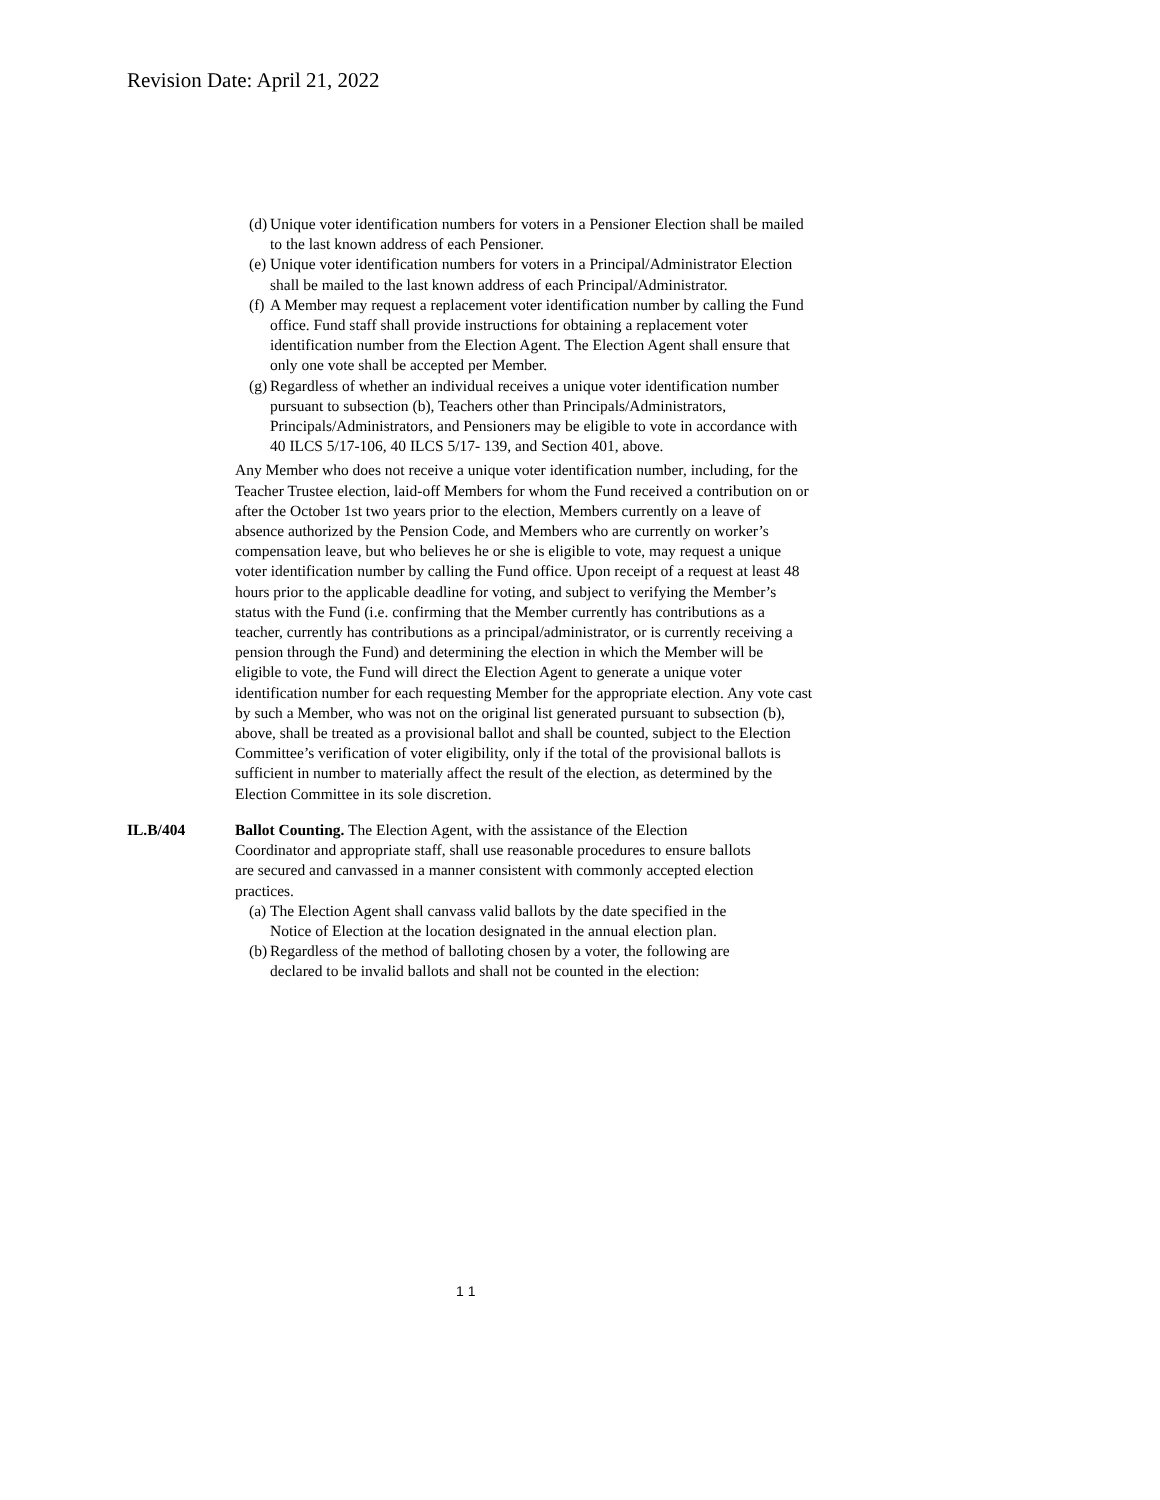Revision Date: April 21, 2022
(d) Unique voter identification numbers for voters in a Pensioner Election shall be mailed to the last known address of each Pensioner.
(e) Unique voter identification numbers for voters in a Principal/Administrator Election shall be mailed to the last known address of each Principal/Administrator.
(f) A Member may request a replacement voter identification number by calling the Fund office. Fund staff shall provide instructions for obtaining a replacement voter identification number from the Election Agent. The Election Agent shall ensure that only one vote shall be accepted per Member.
(g) Regardless of whether an individual receives a unique voter identification number pursuant to subsection (b), Teachers other than Principals/Administrators, Principals/Administrators, and Pensioners may be eligible to vote in accordance with 40 ILCS 5/17-106, 40 ILCS 5/17- 139, and Section 401, above.
Any Member who does not receive a unique voter identification number, including, for the Teacher Trustee election, laid-off Members for whom the Fund received a contribution on or after the October 1st two years prior to the election, Members currently on a leave of absence authorized by the Pension Code, and Members who are currently on worker’s compensation leave, but who believes he or she is eligible to vote, may request a unique voter identification number by calling the Fund office. Upon receipt of a request at least 48 hours prior to the applicable deadline for voting, and subject to verifying the Member’s status with the Fund (i.e. confirming that the Member currently has contributions as a teacher, currently has contributions as a principal/administrator, or is currently receiving a pension through the Fund) and determining the election in which the Member will be eligible to vote, the Fund will direct the Election Agent to generate a unique voter identification number for each requesting Member for the appropriate election. Any vote cast by such a Member, who was not on the original list generated pursuant to subsection (b), above, shall be treated as a provisional ballot and shall be counted, subject to the Election Committee’s verification of voter eligibility, only if the total of the provisional ballots is sufficient in number to materially affect the result of the election, as determined by the Election Committee in its sole discretion.
IL.B/404 Ballot Counting. The Election Agent, with the assistance of the Election Coordinator and appropriate staff, shall use reasonable procedures to ensure ballots are secured and canvassed in a manner consistent with commonly accepted election practices.
(a) The Election Agent shall canvass valid ballots by the date specified in the Notice of Election at the location designated in the annual election plan.
(b) Regardless of the method of balloting chosen by a voter, the following are declared to be invalid ballots and shall not be counted in the election:
1 1